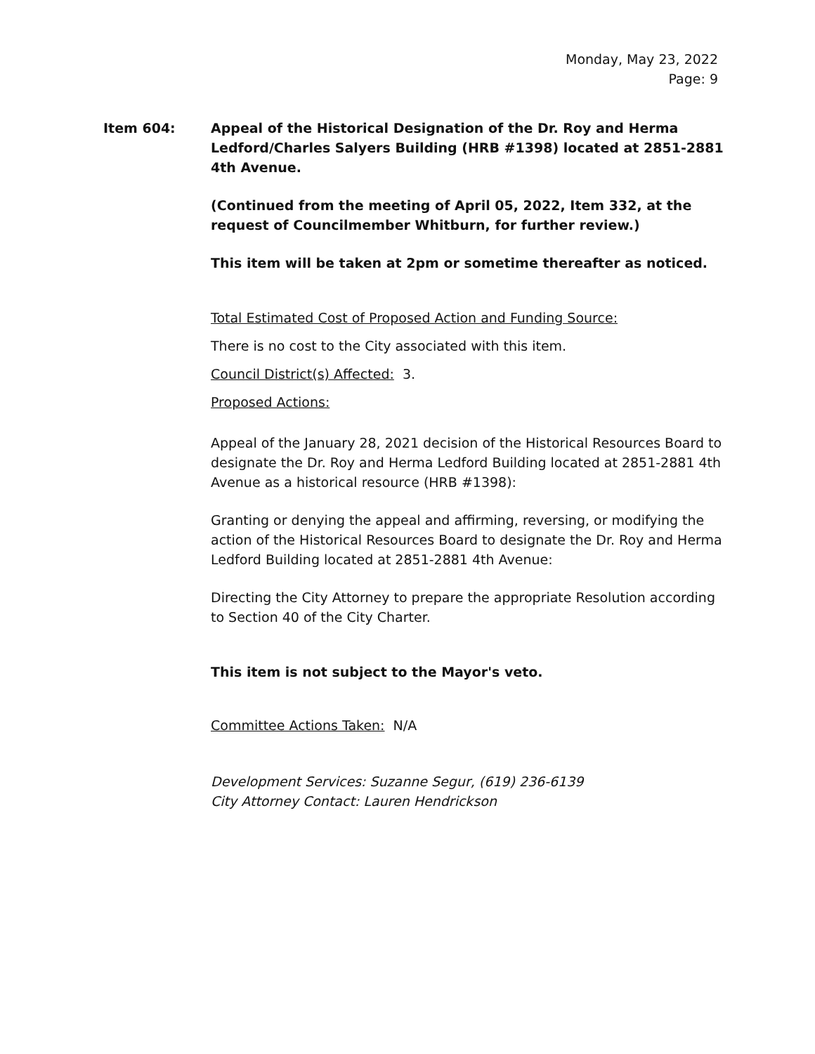Monday, May 23, 2022
Page: 9
Item 604: Appeal of the Historical Designation of the Dr. Roy and Herma Ledford/Charles Salyers Building (HRB #1398) located at 2851-2881 4th Avenue.
(Continued from the meeting of April 05, 2022, Item 332, at the request of Councilmember Whitburn, for further review.)
This item will be taken at 2pm or sometime thereafter as noticed.
Total Estimated Cost of Proposed Action and Funding Source:
There is no cost to the City associated with this item.
Council District(s) Affected: 3.
Proposed Actions:
Appeal of the January 28, 2021 decision of the Historical Resources Board to designate the Dr. Roy and Herma Ledford Building located at 2851-2881 4th Avenue as a historical resource (HRB #1398):
Granting or denying the appeal and affirming, reversing, or modifying the action of the Historical Resources Board to designate the Dr. Roy and Herma Ledford Building located at 2851-2881 4th Avenue:
Directing the City Attorney to prepare the appropriate Resolution according to Section 40 of the City Charter.
This item is not subject to the Mayor's veto.
Committee Actions Taken: N/A
Development Services: Suzanne Segur, (619) 236-6139
City Attorney Contact: Lauren Hendrickson